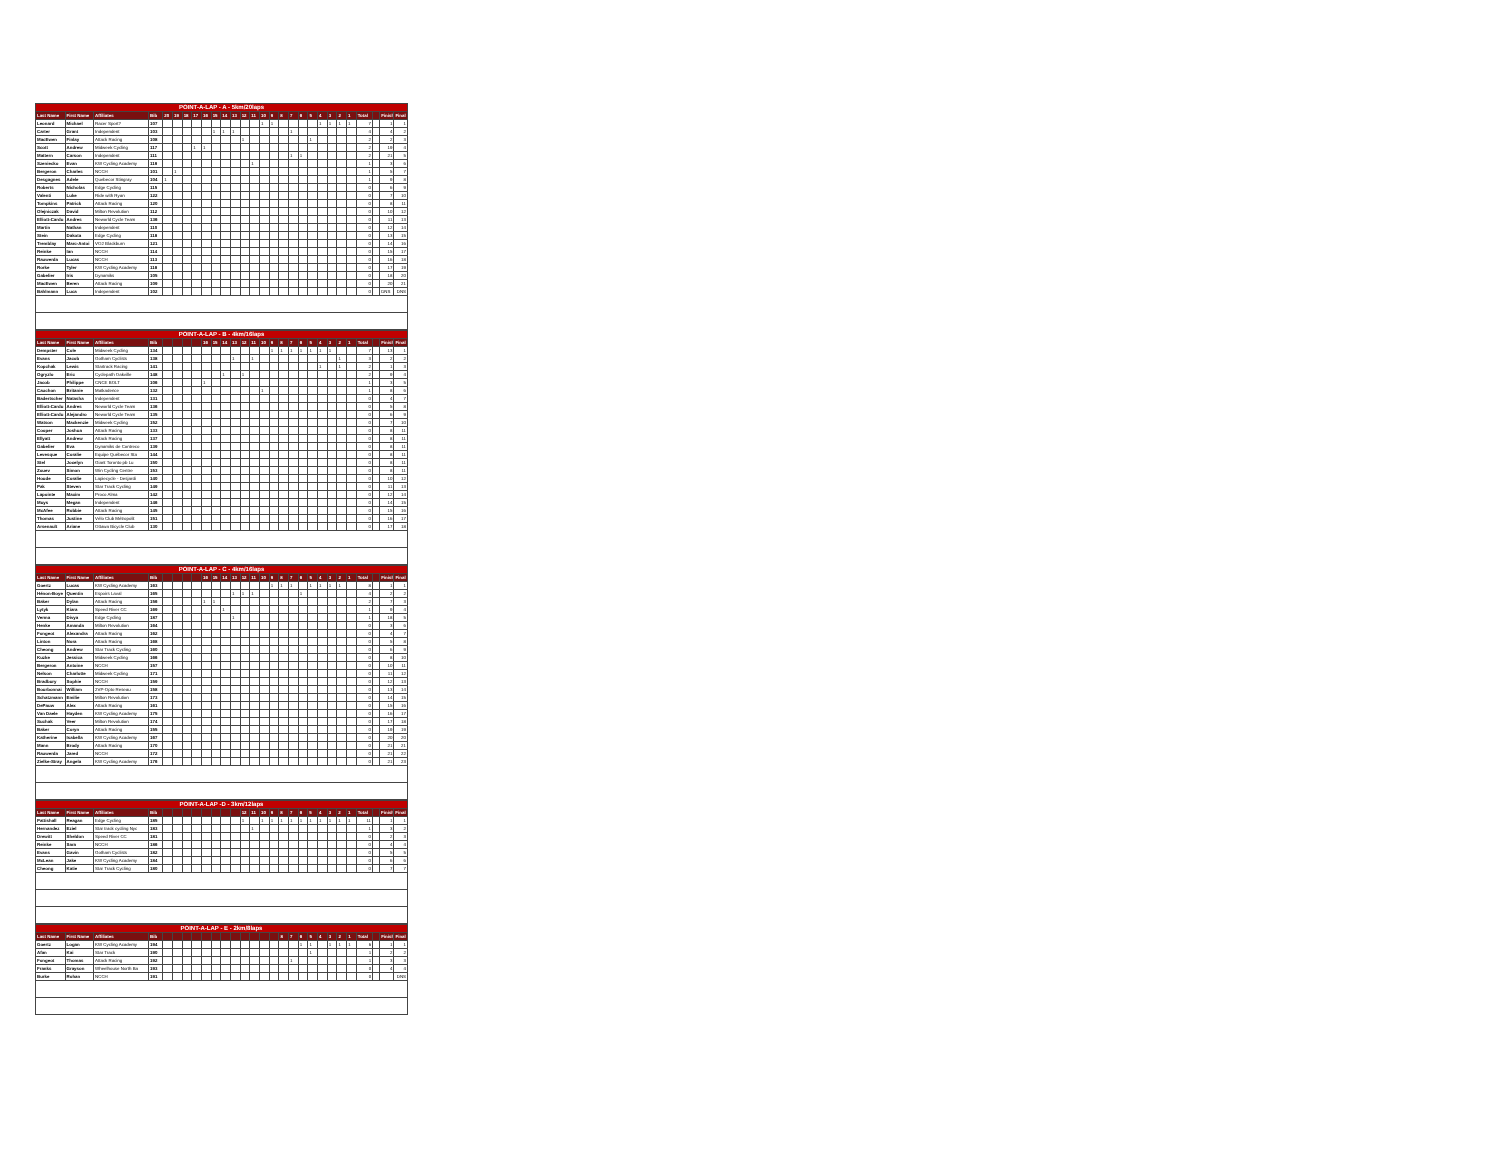| POINT-A-LAP - A - 5km/20laps | | | | | | | | | | | | | | | | | | | | | | | | | | | |
| --- | --- | --- | --- | --- | --- | --- | --- | --- | --- | --- | --- | --- | --- | --- | --- | --- | --- | --- | --- | --- | --- | --- | --- | --- | --- | --- | --- |
| Last Name | First Name | Affiliates | Bib | 20 | 19 | 18 | 17 | 16 | 15 | 14 | 13 | 12 | 11 | 10 | 9 | 8 | 7 | 6 | 5 | 4 | 3 | 2 | 1 | Total | | Finish | Final |
| Leonard | Michael | Racer Sport? | 107 | | | | | | | | | | | 1 | 1 | | | | | 1 | 1 | 1 | 1 | 7 | | 1 | 1 |
| Carter | Grant | Independent | 103 | | | | | | 1 | 1 | 1 | | | | | | 1 | | | | | | | 4 | | 4 | 2 |
| MacEwen | Finlay | Attack Racing | 108 | | | | | | | | | 1 | | | | | | | 1 | | | | | 2 | | 2 | 3 |
| Scott | Andrew | Midweek Cycling | 117 | | | | 1 | 1 | | | | | | | | | | | | | | | | 2 | | 19 | 4 |
| Mattern | Carson | Independent | 111 | | | | | | | | | | | | | | 1 | 1 | | | | | | 2 | | 21 | 5 |
| Szeniecko | Evan | KW Cycling Academy | 119 | | | | | | | | | | 1 | | | | | | | | | | | 1 | | 3 | 6 |
| Bergeron | Charles | NCCH | 101 | | 1 | | | | | | | | | | | | | | | | | | | 1 | | 5 | 7 |
| Desgagnes | Adele | Quebecor Stingray | 104 | 1 | | | | | | | | | | | | | | | | | | | | 1 | | 9 | 8 |
| Roberts | Nicholas | Edge Cycling | 115 | | | | | | | | | | | | | | | | | | | | | 0 | | 6 | 9 |
| Valenti | Luke | Ride with Ryan | 122 | | | | | | | | | | | | | | | | | | | | | 0 | | 7 | 10 |
| Tompkins | Patrick | Attack Racing | 120 | | | | | | | | | | | | | | | | | | | | | 0 | | 8 | 11 |
| Olejniczak | David | Milton Revolution | 112 | | | | | | | | | | | | | | | | | | | | | 0 | | 10 | 12 |
| Elliott-Cardu | Andres | Neworld Cycle Team | 136 | | | | | | | | | | | | | | | | | | | | | 0 | | 11 | 13 |
| Martin | Nathan | Independent | 110 | | | | | | | | | | | | | | | | | | | | | 0 | | 12 | 14 |
| Stein | Dakota | Edge Cycling | 118 | | | | | | | | | | | | | | | | | | | | | 0 | | 13 | 15 |
| Tremblay | Marc-Antoi | VO2 Blackburn | 121 | | | | | | | | | | | | | | | | | | | | | 0 | | 14 | 16 |
| Reinke | Ian | NCCH | 114 | | | | | | | | | | | | | | | | | | | | | 0 | | 15 | 17 |
| Rauwerda | Lucas | NCCH | 113 | | | | | | | | | | | | | | | | | | | | | 0 | | 16 | 18 |
| Rorke | Tyler | KW Cycling Academy | 116 | | | | | | | | | | | | | | | | | | | | | 0 | | 17 | 19 |
| Gabelier | Iris | Dynamiks | 105 | | | | | | | | | | | | | | | | | | | | | 0 | | 18 | 20 |
| MacEwen | Beren | Attack Racing | 109 | | | | | | | | | | | | | | | | | | | | | 0 | | 20 | 21 |
| Bahlmann | Luca | Independent | 102 | | | | | | | | | | | | | | | | | | | | | 0 | | DNS | DNS |
| POINT-A-LAP - B - 4km/16laps | | | | | | | | | | | | | | | | | | | | | | | | | | | |
| --- | --- | --- | --- | --- | --- | --- | --- | --- | --- | --- | --- | --- | --- | --- | --- | --- | --- | --- | --- | --- | --- | --- | --- | --- | --- | --- | --- |
| Last Name | First Name | Affiliates | Bib | | | | | 16 | 15 | 14 | 13 | 12 | 11 | 10 | 9 | 8 | 7 | 6 | 5 | 4 | 3 | 2 | 1 | Total | | Finish | Final |
| Dempster | Cole | Midweek Cycling | 134 | | | | | | | | | | | | 1 | 1 | 1 | 1 | 1 | 1 | 1 | | | 7 | | 13 | 1 |
| Evans | Jacob | Gotham Cyclists | 138 | | | | | | | | 1 | | 1 | | | | | | | | | 1 | | 3 | | 2 | 2 |
| Kopchak | Lewis | Startrack Racing | 141 | | | | | | | | | | | | | | | | | 1 | | 1 | | 2 | | 1 | 3 |
| Ogryzlo | Eric | Cyclepath Oakville | 148 | | | | | | | 1 | | 1 | | | | | | | | | | | | 2 | | 9 | 4 |
| Jacob | Philippe | CNCE BOLT | 106 | | | | | 1 | | | | | | | | | | | | | | | | 1 | | 3 | 5 |
| Cauchon | Britanie | Matkadence | 132 | | | | | | | | | | | 1 | | | | | | | | | | 1 | | 8 | 6 |
| Badertscher | Natasha | Independent | 131 | | | | | | | | | | | | | | | | | | | | | 0 | | 4 | 7 |
| Elliott-Cardu | Andres | Neworld Cycle Team | 136 | | | | | | | | | | | | | | | | | | | | | 0 | | 5 | 8 |
| Elliott-Cardu | Alejandro | Neworld Cycle Team | 135 | | | | | | | | | | | | | | | | | | | | | 0 | | 6 | 9 |
| Watson | Mackenzie | Midweek Cycling | 152 | | | | | | | | | | | | | | | | | | | | | 0 | | 7 | 10 |
| Cooper | Joshua | Attack Racing | 133 | | | | | | | | | | | | | | | | | | | | | 0 | | 8 | 11 |
| Ellyatt | Andrew | Attack Racing | 137 | | | | | | | | | | | | | | | | | | | | | 0 | | 8 | 11 |
| Gabelier | Eva | Dynamiks de Contreco | 139 | | | | | | | | | | | | | | | | | | | | | 0 | | 8 | 11 |
| Levesque | Coralie | Equipe Québecor Sta | 144 | | | | | | | | | | | | | | | | | | | | | 0 | | 8 | 11 |
| Stel | Jocelyn | Giant Toronto pb Lu | 150 | | | | | | | | | | | | | | | | | | | | | 0 | | 8 | 11 |
| Zouev | Simon | Win Cycling Centre | 153 | | | | | | | | | | | | | | | | | | | | | 0 | | 8 | 11 |
| Houde | Coralie | Lapiecycle - Desjardi | 140 | | | | | | | | | | | | | | | | | | | | | 0 | | 10 | 12 |
| Pak | Steven | Star Track Cycling | 149 | | | | | | | | | | | | | | | | | | | | | 0 | | 11 | 13 |
| Lapointe | Maxim | Proco Alma | 142 | | | | | | | | | | | | | | | | | | | | | 0 | | 12 | 14 |
| Muys | Megan | Independent | 146 | | | | | | | | | | | | | | | | | | | | | 0 | | 14 | 15 |
| McAfee | Robbie | Attack Racing | 145 | | | | | | | | | | | | | | | | | | | | | 0 | | 15 | 16 |
| Thomas | Justine | Vélo Club Métropolit | 151 | | | | | | | | | | | | | | | | | | | | | 0 | | 16 | 17 |
| Arsenault | Ariane | Ottawa Bicycle Club | 130 | | | | | | | | | | | | | | | | | | | | | 0 | | 17 | 18 |
| POINT-A-LAP - C - 4km/16laps | | | | | | | | | | | | | | | | | | | | | | | | | | | |
| --- | --- | --- | --- | --- | --- | --- | --- | --- | --- | --- | --- | --- | --- | --- | --- | --- | --- | --- | --- | --- | --- | --- | --- | --- | --- | --- | --- |
| Last Name | First Name | Affiliates | Bib | | | | | 16 | 15 | 14 | 13 | 12 | 11 | 10 | 9 | 8 | 7 | 6 | 5 | 4 | 3 | 2 | 1 | Total | | Finish | Final |
| Goertz | Lucas | KW Cycling Academy | 163 | | | | | | | | | | | | 1 | 1 | 1 | | 1 | 1 | 1 | 1 | | 8 | | 1 | 1 |
| Hénon-Boye | Quentin | Espoirs Laval | 165 | | | | | | | | 1 | 1 | 1 | | | | | 1 | | | | | | 4 | | 2 | 2 |
| Baker | Dylan | Attack Racing | 156 | | | | | 1 | 1 | | | | | | | | | | | | | | | 2 | | 7 | 3 |
| Lytyk | Kiara | Speed River CC | 169 | | | | | | | 1 | | | | | | | | | | | | | | 1 | | 9 | 4 |
| Verma | Divya | Edge Cycling | 187 | | | | | | | | 1 | | | | | | | | | | | | | 1 | | 18 | 5 |
| Henke | Amanda | Milton Revolution | 164 | | | | | | | | | | | | | | | | | | | | | 0 | | 3 | 6 |
| Fongeot | Alexandra | Attack Racing | 162 | | | | | | | | | | | | | | | | | | | | | 0 | | 4 | 7 |
| Linton | Nora | Attack Racing | 168 | | | | | | | | | | | | | | | | | | | | | 0 | | 5 | 8 |
| Cheong | Andrew | Star Track Cycling | 160 | | | | | | | | | | | | | | | | | | | | | 0 | | 6 | 9 |
| Kuzke | Jessica | Midweek Cycling | 166 | | | | | | | | | | | | | | | | | | | | | 0 | | 8 | 10 |
| Bergeron | Antoine | NCCH | 157 | | | | | | | | | | | | | | | | | | | | | 0 | | 10 | 11 |
| Nelson | Charlotte | Midweek Cycling | 171 | | | | | | | | | | | | | | | | | | | | | 0 | | 11 | 12 |
| Bradbury | Sophie | NCCH | 159 | | | | | | | | | | | | | | | | | | | | | 0 | | 12 | 13 |
| Bourbonnai | William | 2VP-Opto Reseau | 158 | | | | | | | | | | | | | | | | | | | | | 0 | | 13 | 14 |
| Schatzmann | Emilie | Milton Revolution | 173 | | | | | | | | | | | | | | | | | | | | | 0 | | 14 | 15 |
| DePauw | Alex | Attack Racing | 161 | | | | | | | | | | | | | | | | | | | | | 0 | | 15 | 16 |
| Van Daele | Hayden | KW Cycling Academy | 175 | | | | | | | | | | | | | | | | | | | | | 0 | | 16 | 17 |
| Suchak | Veer | Milton Revolution | 174 | | | | | | | | | | | | | | | | | | | | | 0 | | 17 | 18 |
| Baker | Coryn | Attack Racing | 155 | | | | | | | | | | | | | | | | | | | | | 0 | | 19 | 19 |
| Katherine | Isabella | KW Cycling Academy | 167 | | | | | | | | | | | | | | | | | | | | | 0 | | 20 | 20 |
| Mann | Brody | Attack Racing | 170 | | | | | | | | | | | | | | | | | | | | | 0 | | 21 | 21 |
| Rauwerda | Jared | NCCH | 172 | | | | | | | | | | | | | | | | | | | | | 0 | | 21 | 22 |
| Zielke-Stray | Angela | KW Cycling Academy | 176 | | | | | | | | | | | | | | | | | | | | | 0 | | 21 | 23 |
| POINT-A-LAP -D - 3km/12laps | | | | | | | | | | | | | | | | | | | | | | | | | | | |
| --- | --- | --- | --- | --- | --- | --- | --- | --- | --- | --- | --- | --- | --- | --- | --- | --- | --- | --- | --- | --- | --- | --- | --- | --- | --- | --- | --- |
| Last Name | First Name | Affiliates | Bib | | | | | | | | | 12 | 11 | 10 | 9 | 8 | 7 | 6 | 5 | 4 | 3 | 2 | 1 | Total | | Finish | Final |
| Pattishall | Reagan | Edge Cycling | 185 | | | | | | | | | 1 | | 1 | 1 | 1 | 1 | 1 | 1 | 1 | 1 | 1 | 1 | 11 | | 1 | 1 |
| Hernandez | Eziel | Star track cycling Nyc | 183 | | | | | | | | | | 1 | | | | | | | | | | | 1 | | 3 | 2 |
| Drewitt | Sheldon | Speed River CC | 181 | | | | | | | | | | | | | | | | | | | | | 0 | | 2 | 3 |
| Reinke | Sara | NCCH | 186 | | | | | | | | | | | | | | | | | | | | | 0 | | 4 | 4 |
| Evans | Gavin | Gotham Cyclists | 182 | | | | | | | | | | | | | | | | | | | | | 0 | | 5 | 5 |
| McLean | Jake | KW Cycling Academy | 184 | | | | | | | | | | | | | | | | | | | | | 0 | | 6 | 6 |
| Cheong | Katie | Star Track Cycling | 180 | | | | | | | | | | | | | | | | | | | | | 0 | | 7 | 7 |
| POINT-A-LAP - E - 2km/8laps | | | | | | | | | | | | | | | | | | | | | | | | | | | |
| --- | --- | --- | --- | --- | --- | --- | --- | --- | --- | --- | --- | --- | --- | --- | --- | --- | --- | --- | --- | --- | --- | --- | --- | --- | --- | --- | --- |
| Last Name | First Name | Affiliates | Bib | | | | | | | | | | | | | 8 | 7 | 6 | 5 | 4 | 3 | 2 | 1 | Total | | Finish | Final |
| Goertz | Logan | KW Cycling Academy | 194 | | | | | | | | | | | | | | | 1 | 1 | | 1 | 1 | 1 | 6 | | 1 | 1 |
| Afan | Kai | Star Track | 190 | | | | | | | | | | | | | | | | 1 | | | | | 1 | | 2 | 2 |
| Fongeot | Thomas | Attack Racing | 192 | | | | | | | | | | | | | | 1 | | | | | | | 1 | | 3 | 3 |
| Franks | Grayson | Wheelhouse North Ba | 193 | | | | | | | | | | | | | | | | | | | | | 0 | | 4 | 4 |
| Burke | Rohan | NCCH | 191 | | | | | | | | | | | | | | | | | | | | | 0 | | | DNS |